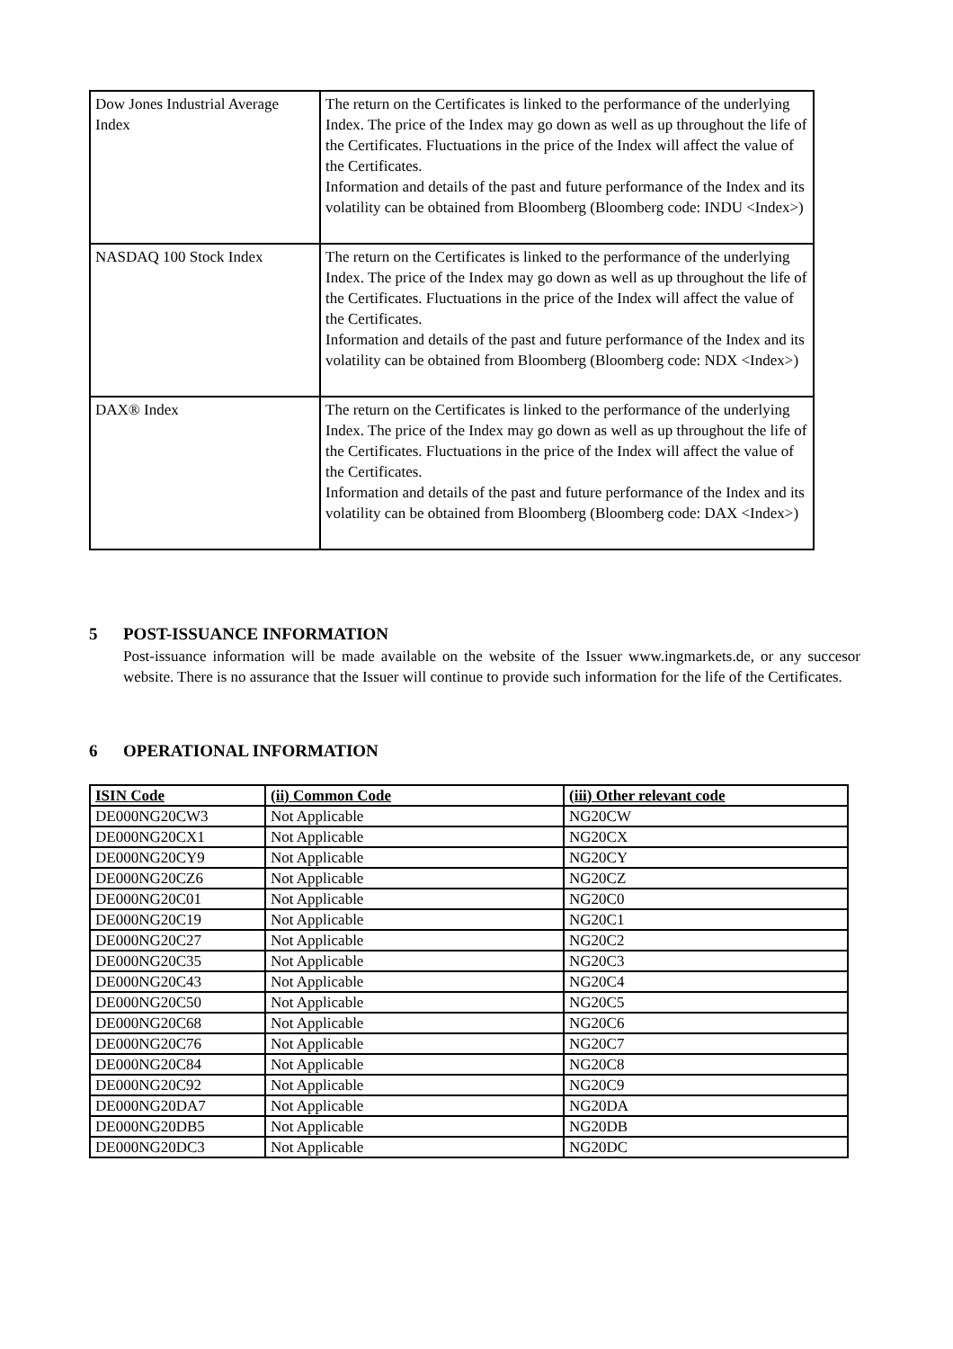| Dow Jones Industrial Average Index | The return on the Certificates is linked to the performance of the underlying Index. The price of the Index may go down as well as up throughout the life of the Certificates. Fluctuations in the price of the Index will affect the value of the Certificates. Information and details of the past and future performance of the Index and its volatility can be obtained from Bloomberg (Bloomberg code: INDU <Index>) |
| NASDAQ 100 Stock Index | The return on the Certificates is linked to the performance of the underlying Index. The price of the Index may go down as well as up throughout the life of the Certificates. Fluctuations in the price of the Index will affect the value of the Certificates. Information and details of the past and future performance of the Index and its volatility can be obtained from Bloomberg (Bloomberg code: NDX <Index>) |
| DAX® Index | The return on the Certificates is linked to the performance of the underlying Index. The price of the Index may go down as well as up throughout the life of the Certificates. Fluctuations in the price of the Index will affect the value of the Certificates. Information and details of the past and future performance of the Index and its volatility can be obtained from Bloomberg (Bloomberg code: DAX <Index>) |
5 POST-ISSUANCE INFORMATION
Post-issuance information will be made available on the website of the Issuer www.ingmarkets.de, or any succesor website. There is no assurance that the Issuer will continue to provide such information for the life of the Certificates.
6 OPERATIONAL INFORMATION
| ISIN Code | (ii) Common Code | (iii) Other relevant code |
| --- | --- | --- |
| DE000NG20CW3 | Not Applicable | NG20CW |
| DE000NG20CX1 | Not Applicable | NG20CX |
| DE000NG20CY9 | Not Applicable | NG20CY |
| DE000NG20CZ6 | Not Applicable | NG20CZ |
| DE000NG20C01 | Not Applicable | NG20C0 |
| DE000NG20C19 | Not Applicable | NG20C1 |
| DE000NG20C27 | Not Applicable | NG20C2 |
| DE000NG20C35 | Not Applicable | NG20C3 |
| DE000NG20C43 | Not Applicable | NG20C4 |
| DE000NG20C50 | Not Applicable | NG20C5 |
| DE000NG20C68 | Not Applicable | NG20C6 |
| DE000NG20C76 | Not Applicable | NG20C7 |
| DE000NG20C84 | Not Applicable | NG20C8 |
| DE000NG20C92 | Not Applicable | NG20C9 |
| DE000NG20DA7 | Not Applicable | NG20DA |
| DE000NG20DB5 | Not Applicable | NG20DB |
| DE000NG20DC3 | Not Applicable | NG20DC |